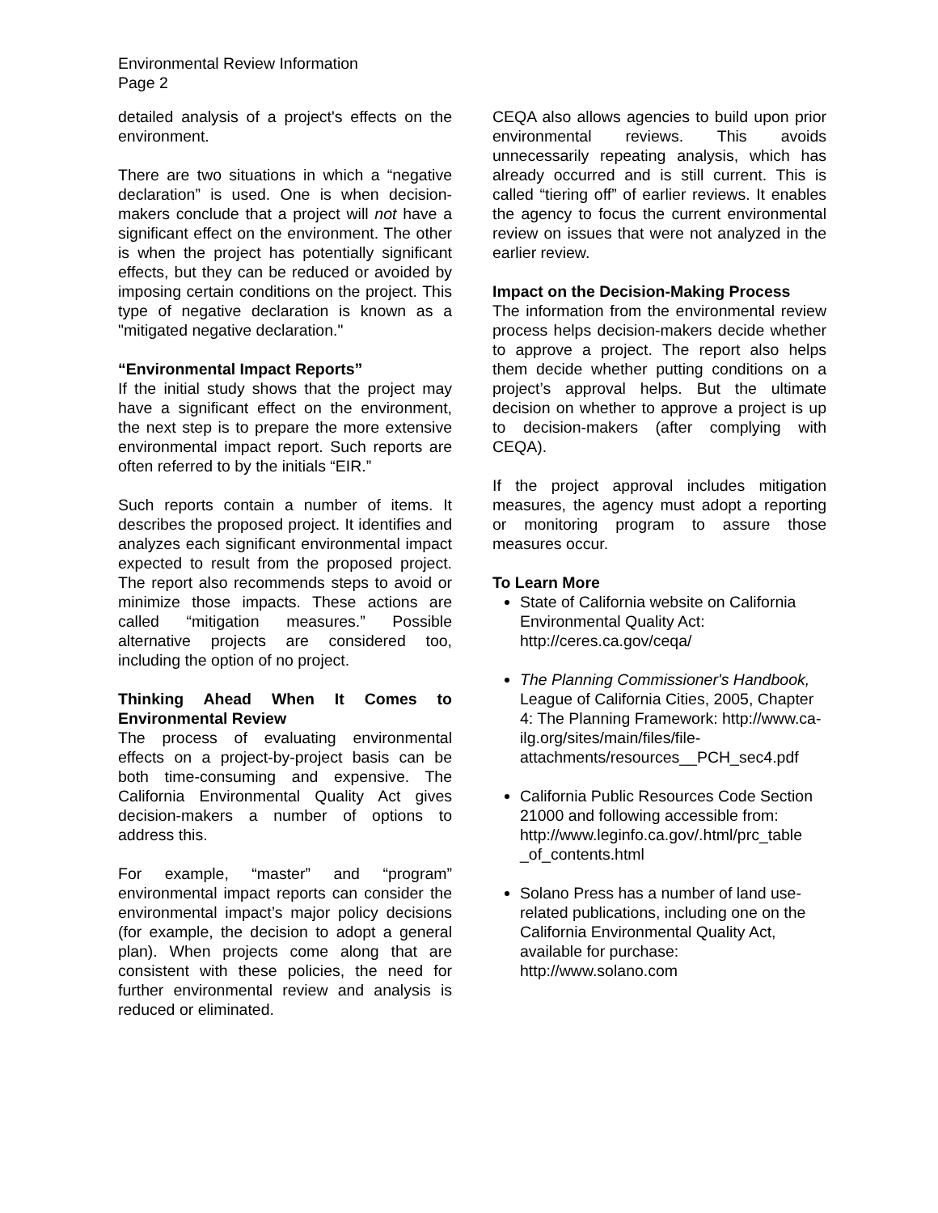Environmental Review Information
Page 2
detailed analysis of a project's effects on the environment.
There are two situations in which a “negative declaration” is used. One is when decision-makers conclude that a project will not have a significant effect on the environment. The other is when the project has potentially significant effects, but they can be reduced or avoided by imposing certain conditions on the project. This type of negative declaration is known as a "mitigated negative declaration."
“Environmental Impact Reports”
If the initial study shows that the project may have a significant effect on the environment, the next step is to prepare the more extensive environmental impact report. Such reports are often referred to by the initials “EIR.”
Such reports contain a number of items. It describes the proposed project. It identifies and analyzes each significant environmental impact expected to result from the proposed project. The report also recommends steps to avoid or minimize those impacts. These actions are called “mitigation measures.” Possible alternative projects are considered too, including the option of no project.
Thinking Ahead When It Comes to Environmental Review
The process of evaluating environmental effects on a project-by-project basis can be both time-consuming and expensive. The California Environmental Quality Act gives decision-makers a number of options to address this.
For example, “master” and “program” environmental impact reports can consider the environmental impact’s major policy decisions (for example, the decision to adopt a general plan). When projects come along that are consistent with these policies, the need for further environmental review and analysis is reduced or eliminated.
CEQA also allows agencies to build upon prior environmental reviews. This avoids unnecessarily repeating analysis, which has already occurred and is still current. This is called “tiering off” of earlier reviews. It enables the agency to focus the current environmental review on issues that were not analyzed in the earlier review.
Impact on the Decision-Making Process
The information from the environmental review process helps decision-makers decide whether to approve a project. The report also helps them decide whether putting conditions on a project’s approval helps. But the ultimate decision on whether to approve a project is up to decision-makers (after complying with CEQA).
If the project approval includes mitigation measures, the agency must adopt a reporting or monitoring program to assure those measures occur.
To Learn More
State of California website on California Environmental Quality Act: http://ceres.ca.gov/ceqa/
The Planning Commissioner's Handbook, League of California Cities, 2005, Chapter 4: The Planning Framework: http://www.ca-ilg.org/sites/main/files/file-attachments/resources__PCH_sec4.pdf
California Public Resources Code Section 21000 and following accessible from: http://www.leginfo.ca.gov/.html/prc_table _of_contents.html
Solano Press has a number of land use-related publications, including one on the California Environmental Quality Act, available for purchase: http://www.solano.com